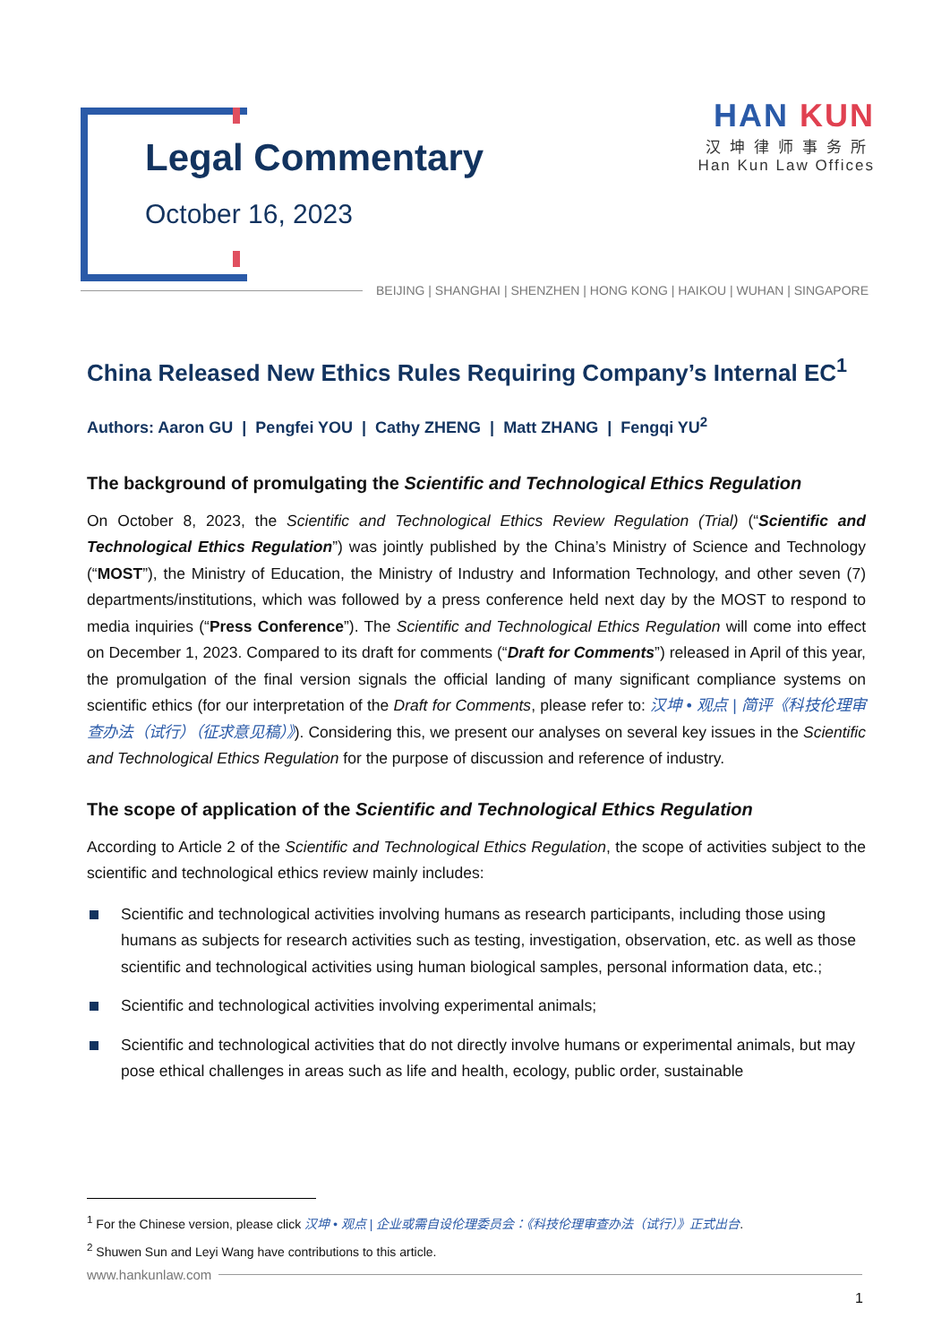Legal Commentary
October 16, 2023
HAN KUN
汉坤律师事务所
Han Kun Law Offices
BEIJING | SHANGHAI | SHENZHEN | HONG KONG | HAIKOU | WUHAN | SINGAPORE
China Released New Ethics Rules Requiring Company’s Internal EC<sup>1</sup>
Authors: Aaron GU | Pengfei YOU | Cathy ZHENG | Matt ZHANG | Fengqi YU<sup>2</sup>
The background of promulgating the Scientific and Technological Ethics Regulation
On October 8, 2023, the Scientific and Technological Ethics Review Regulation (Trial) (“Scientific and Technological Ethics Regulation”) was jointly published by the China’s Ministry of Science and Technology (“MOST”), the Ministry of Education, the Ministry of Industry and Information Technology, and other seven (7) departments/institutions, which was followed by a press conference held next day by the MOST to respond to media inquiries (“Press Conference”). The Scientific and Technological Ethics Regulation will come into effect on December 1, 2023. Compared to its draft for comments (“Draft for Comments”) released in April of this year, the promulgation of the final version signals the official landing of many significant compliance systems on scientific ethics (for our interpretation of the Draft for Comments, please refer to: 汉坤 • 观点 | 简评《科技伦理审查办法（试行）（征求意见稿）》). Considering this, we present our analyses on several key issues in the Scientific and Technological Ethics Regulation for the purpose of discussion and reference of industry.
The scope of application of the Scientific and Technological Ethics Regulation
According to Article 2 of the Scientific and Technological Ethics Regulation, the scope of activities subject to the scientific and technological ethics review mainly includes:
Scientific and technological activities involving humans as research participants, including those using humans as subjects for research activities such as testing, investigation, observation, etc. as well as those scientific and technological activities using human biological samples, personal information data, etc.;
Scientific and technological activities involving experimental animals;
Scientific and technological activities that do not directly involve humans or experimental animals, but may pose ethical challenges in areas such as life and health, ecology, public order, sustainable
<sup>1</sup> For the Chinese version, please click 汉坤 • 观点 | 企业或需自设伦理委员会：《科技伦理审查办法（试行）》正式出台.
<sup>2</sup> Shuwen Sun and Leyi Wang have contributions to this article.
www.hankunlaw.com
1